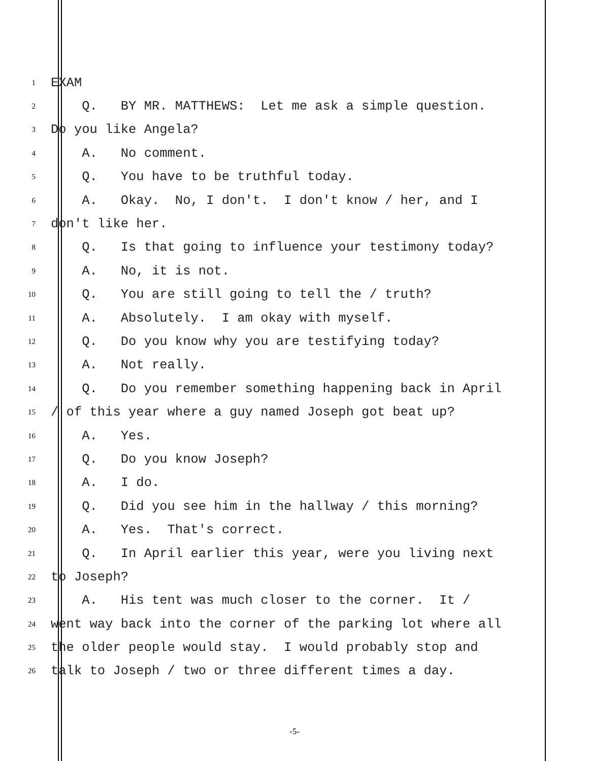1 EXAM
2 Q. BY MR. MATTHEWS: Let me ask a simple question.
3 Do you like Angela?
4 A. No comment.
5 Q. You have to be truthful today.
6 A. Okay. No, I don't. I don't know / her, and I
7 don't like her.
8 Q. Is that going to influence your testimony today?
9 A. No, it is not.
10 Q. You are still going to tell the / truth?
11 A. Absolutely. I am okay with myself.
12 Q. Do you know why you are testifying today?
13 A. Not really.
14 Q. Do you remember something happening back in April
15 / of this year where a guy named Joseph got beat up?
16 A. Yes.
17 Q. Do you know Joseph?
18 A. I do.
19 Q. Did you see him in the hallway / this morning?
20 A. Yes. That's correct.
21 Q. In April earlier this year, were you living next
22 to Joseph?
23 A. His tent was much closer to the corner. It /
24 went way back into the corner of the parking lot where all
25 the older people would stay. I would probably stop and
26 talk to Joseph / two or three different times a day.
-5-